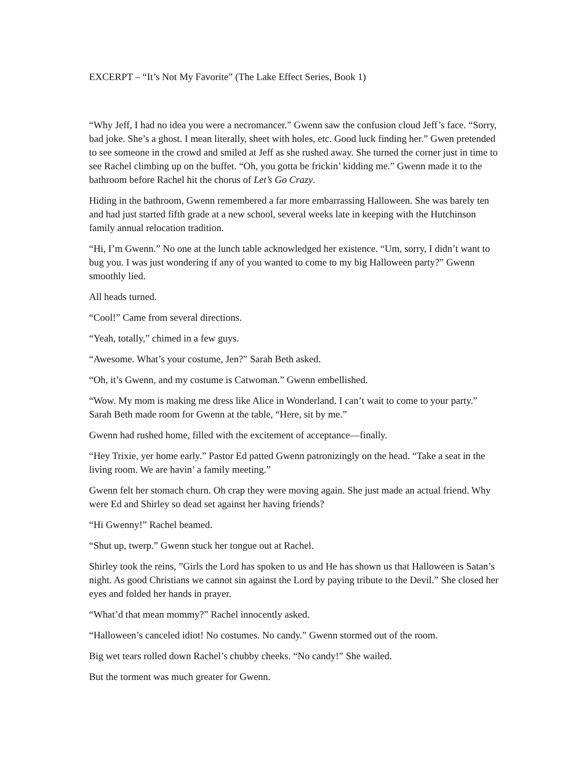EXCERPT – “It’s Not My Favorite” (The Lake Effect Series, Book 1)
“Why Jeff, I had no idea you were a necromancer.” Gwenn saw the confusion cloud Jeff’s face. “Sorry, bad joke. She’s a ghost. I mean literally, sheet with holes, etc. Good luck finding her.” Gwen pretended to see someone in the crowd and smiled at Jeff as she rushed away. She turned the corner just in time to see Rachel climbing up on the buffet. “Oh, you gotta be frickin’ kidding me.” Gwenn made it to the bathroom before Rachel hit the chorus of Let’s Go Crazy.
Hiding in the bathroom, Gwenn remembered a far more embarrassing Halloween. She was barely ten and had just started fifth grade at a new school, several weeks late in keeping with the Hutchinson family annual relocation tradition.
“Hi, I’m Gwenn.” No one at the lunch table acknowledged her existence. “Um, sorry, I didn’t want to bug you. I was just wondering if any of you wanted to come to my big Halloween party?” Gwenn smoothly lied.
All heads turned.
“Cool!” Came from several directions.
“Yeah, totally,” chimed in a few guys.
“Awesome. What’s your costume, Jen?” Sarah Beth asked.
“Oh, it’s Gwenn, and my costume is Catwoman.” Gwenn embellished.
“Wow. My mom is making me dress like Alice in Wonderland. I can’t wait to come to your party.” Sarah Beth made room for Gwenn at the table, “Here, sit by me.”
Gwenn had rushed home, filled with the excitement of acceptance—finally.
“Hey Trixie, yer home early.” Pastor Ed patted Gwenn patronizingly on the head. “Take a seat in the living room. We are havin’ a family meeting.”
Gwenn felt her stomach churn. Oh crap they were moving again. She just made an actual friend. Why were Ed and Shirley so dead set against her having friends?
“Hi Gwenny!” Rachel beamed.
“Shut up, twerp.” Gwenn stuck her tongue out at Rachel.
Shirley took the reins, ”Girls the Lord has spoken to us and He has shown us that Halloween is Satan’s night. As good Christians we cannot sin against the Lord by paying tribute to the Devil.” She closed her eyes and folded her hands in prayer.
“What’d that mean mommy?” Rachel innocently asked.
“Halloween’s canceled idiot! No costumes. No candy.” Gwenn stormed out of the room.
Big wet tears rolled down Rachel’s chubby cheeks. “No candy!” She wailed.
But the torment was much greater for Gwenn.